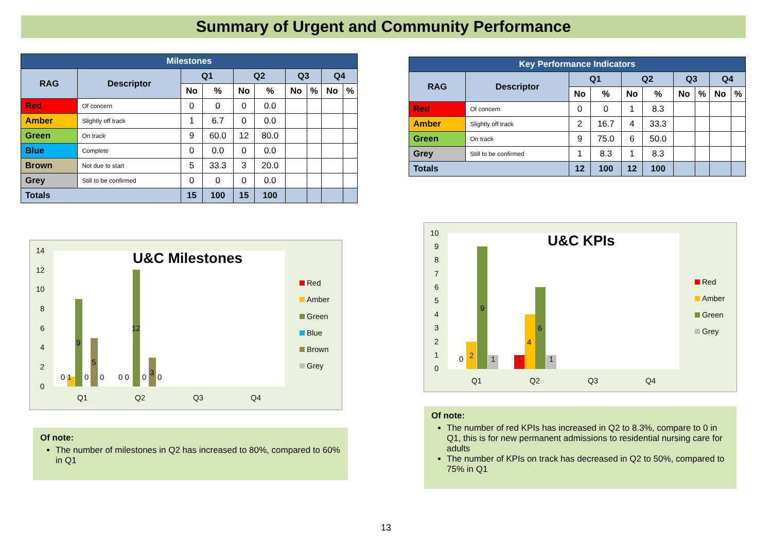Summary of Urgent and Community Performance
| Milestones | | | | | | | | | |
| --- | --- | --- | --- | --- | --- | --- | --- | --- | --- |
| RAG | Descriptor | Q1 | | Q2 | | Q3 | | Q4 | |
| | | No | % | No | % | No | % | No | % |
| Red | Of concern | 0 | 0 | 0 | 0.0 | | | | |
| Amber | Slightly off track | 1 | 6.7 | 0 | 0.0 | | | | |
| Green | On track | 9 | 60.0 | 12 | 80.0 | | | | |
| Blue | Complete | 0 | 0.0 | 0 | 0.0 | | | | |
| Brown | Not due to start | 5 | 33.3 | 3 | 20.0 | | | | |
| Grey | Still to be confirmed | 0 | 0 | 0 | 0.0 | | | | |
| Totals | | 15 | 100 | 15 | 100 | | | | |
| Key Performance Indicators | | | | | | | | | |
| --- | --- | --- | --- | --- | --- | --- | --- | --- | --- |
| RAG | Descriptor | Q1 | | Q2 | | Q3 | | Q4 | |
| | | No | % | No | % | No | % | No | % |
| Red | Of concern | 0 | 0 | 1 | 8.3 | | | | |
| Amber | Slightly off track | 2 | 16.7 | 4 | 33.3 | | | | |
| Green | On track | 9 | 75.0 | 6 | 50.0 | | | | |
| Grey | Still to be confirmed | 1 | 8.3 | 1 | 8.3 | | | | |
| Totals | | 12 | 100 | 12 | 100 | | | | |
U&C Milestones
14
12
10
8
6
4
2
0
0 1
9
0
5
0
0 0
12
0
3
0
Q1
Q2
Q3
Q4
Red
Amber
Green
Blue
Brown
Grey
U&C KPIs
10
9
8
7
6
5
4
3
2
1
0
0
2
9
1
1
4
6
1
Q1
Q2
Q3
Q4
Red
Amber
Green
Grey
Of note:
The number of milestones in Q2 has increased to 80%, compared to 60% in Q1
Of note:
The number of red KPIs has increased in Q2 to 8.3%, compare to 0 in Q1, this is for new permanent admissions to residential nursing care for adults
The number of KPIs on track has decreased in Q2 to 50%, compared to 75% in Q1
13